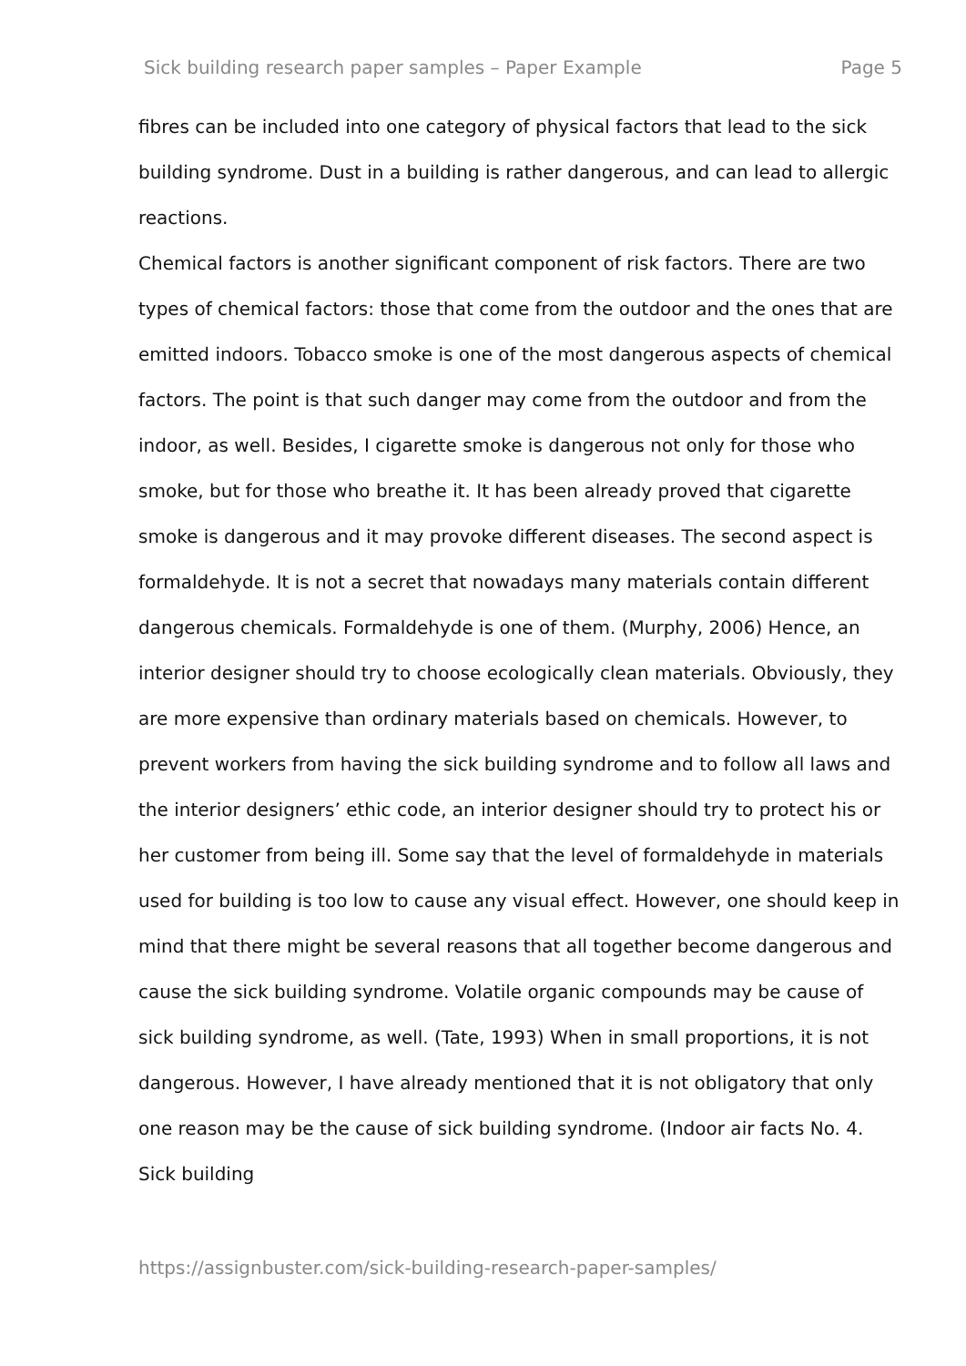Sick building research paper samples – Paper Example Page 5
fibres can be included into one category of physical factors that lead to the sick building syndrome. Dust in a building is rather dangerous, and can lead to allergic reactions.
Chemical factors is another significant component of risk factors. There are two types of chemical factors: those that come from the outdoor and the ones that are emitted indoors. Tobacco smoke is one of the most dangerous aspects of chemical factors. The point is that such danger may come from the outdoor and from the indoor, as well. Besides, I cigarette smoke is dangerous not only for those who smoke, but for those who breathe it. It has been already proved that cigarette smoke is dangerous and it may provoke different diseases. The second aspect is formaldehyde. It is not a secret that nowadays many materials contain different dangerous chemicals. Formaldehyde is one of them. (Murphy, 2006) Hence, an interior designer should try to choose ecologically clean materials. Obviously, they are more expensive than ordinary materials based on chemicals. However, to prevent workers from having the sick building syndrome and to follow all laws and the interior designers’ ethic code, an interior designer should try to protect his or her customer from being ill. Some say that the level of formaldehyde in materials used for building is too low to cause any visual effect. However, one should keep in mind that there might be several reasons that all together become dangerous and cause the sick building syndrome. Volatile organic compounds may be cause of sick building syndrome, as well. (Tate, 1993) When in small proportions, it is not dangerous. However, I have already mentioned that it is not obligatory that only one reason may be the cause of sick building syndrome. (Indoor air facts No. 4. Sick building
https://assignbuster.com/sick-building-research-paper-samples/